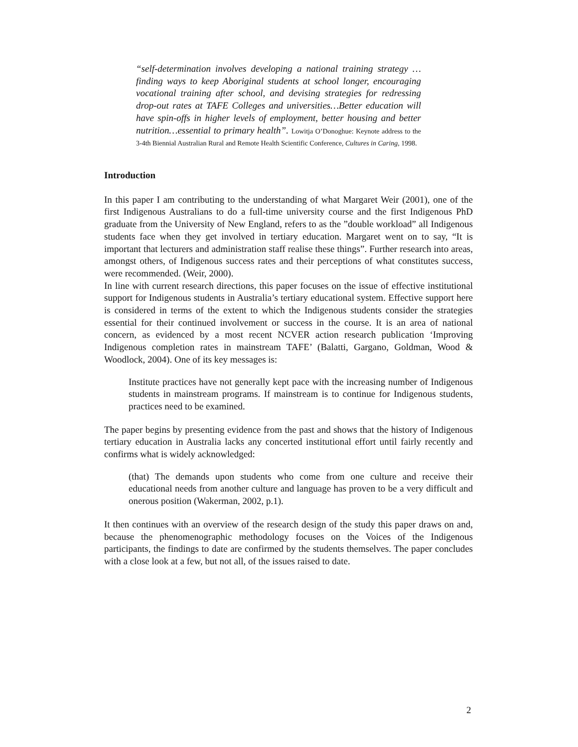“self-determination involves developing a national training strategy …finding ways to keep Aboriginal students at school longer, encouraging vocational training after school, and devising strategies for redressing drop-out rates at TAFE Colleges and universities…Better education will have spin-offs in higher levels of employment, better housing and better nutrition…essential to primary health”. Lowitja O’Donoghue: Keynote address to the 3-4th Biennial Australian Rural and Remote Health Scientific Conference, Cultures in Caring, 1998.
Introduction
In this paper I am contributing to the understanding of what Margaret Weir (2001), one of the first Indigenous Australians to do a full-time university course and the first Indigenous PhD graduate from the University of New England, refers to as the ”double workload” all Indigenous students face when they get involved in tertiary education. Margaret went on to say, “It is important that lecturers and administration staff realise these things”. Further research into areas, amongst others, of Indigenous success rates and their perceptions of what constitutes success, were recommended. (Weir, 2000).
In line with current research directions, this paper focuses on the issue of effective institutional support for Indigenous students in Australia’s tertiary educational system. Effective support here is considered in terms of the extent to which the Indigenous students consider the strategies essential for their continued involvement or success in the course. It is an area of national concern, as evidenced by a most recent NCVER action research publication ‘Improving Indigenous completion rates in mainstream TAFE’ (Balatti, Gargano, Goldman, Wood & Woodlock, 2004). One of its key messages is:
Institute practices have not generally kept pace with the increasing number of Indigenous students in mainstream programs. If mainstream is to continue for Indigenous students, practices need to be examined.
The paper begins by presenting evidence from the past and shows that the history of Indigenous tertiary education in Australia lacks any concerted institutional effort until fairly recently and confirms what is widely acknowledged:
(that) The demands upon students who come from one culture and receive their educational needs from another culture and language has proven to be a very difficult and onerous position (Wakerman, 2002, p.1).
It then continues with an overview of the research design of the study this paper draws on and, because the phenomenographic methodology focuses on the Voices of the Indigenous participants, the findings to date are confirmed by the students themselves. The paper concludes with a close look at a few, but not all, of the issues raised to date.
2